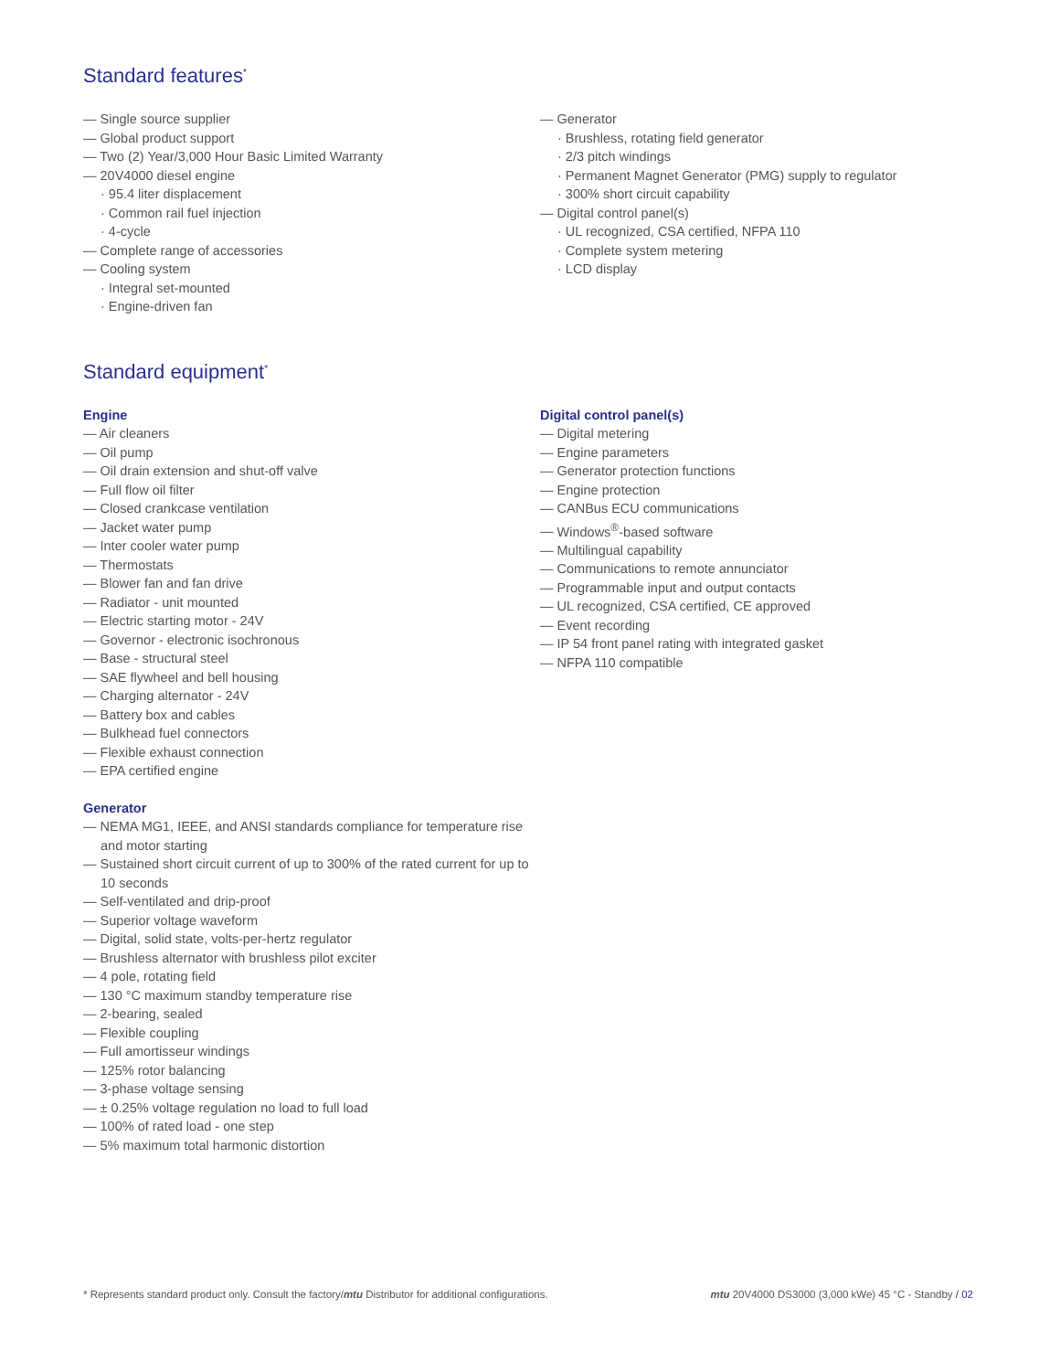Standard features<sup>*</sup>
Single source supplier
Global product support
Two (2) Year/3,000 Hour Basic Limited Warranty
20V4000 diesel engine
· 95.4 liter displacement
· Common rail fuel injection
· 4-cycle
Complete range of accessories
Cooling system
· Integral set-mounted
· Engine-driven fan
Generator
· Brushless, rotating field generator
· 2/3 pitch windings
· Permanent Magnet Generator (PMG) supply to regulator
· 300% short circuit capability
Digital control panel(s)
· UL recognized, CSA certified, NFPA 110
· Complete system metering
· LCD display
Standard equipment<sup>*</sup>
Engine
Air cleaners
Oil pump
Oil drain extension and shut-off valve
Full flow oil filter
Closed crankcase ventilation
Jacket water pump
Inter cooler water pump
Thermostats
Blower fan and fan drive
Radiator - unit mounted
Electric starting motor - 24V
Governor - electronic isochronous
Base - structural steel
SAE flywheel and bell housing
Charging alternator - 24V
Battery box and cables
Bulkhead fuel connectors
Flexible exhaust connection
EPA certified engine
Generator
NEMA MG1, IEEE, and ANSI standards compliance for temperature rise and motor starting
Sustained short circuit current of up to 300% of the rated current for up to 10 seconds
Self-ventilated and drip-proof
Superior voltage waveform
Digital, solid state, volts-per-hertz regulator
Brushless alternator with brushless pilot exciter
4 pole, rotating field
130 °C maximum standby temperature rise
2-bearing, sealed
Flexible coupling
Full amortisseur windings
125% rotor balancing
3-phase voltage sensing
± 0.25% voltage regulation no load to full load
100% of rated load - one step
5% maximum total harmonic distortion
Digital control panel(s)
Digital metering
Engine parameters
Generator protection functions
Engine protection
CANBus ECU communications
Windows<sup>®</sup>-based software
Multilingual capability
Communications to remote annunciator
Programmable input and output contacts
UL recognized, CSA certified, CE approved
Event recording
IP 54 front panel rating with integrated gasket
NFPA 110 compatible
* Represents standard product only. Consult the factory/mtu Distributor for additional configurations. mtu 20V4000 DS3000 (3,000 kWe) 45 °C - Standby / 02